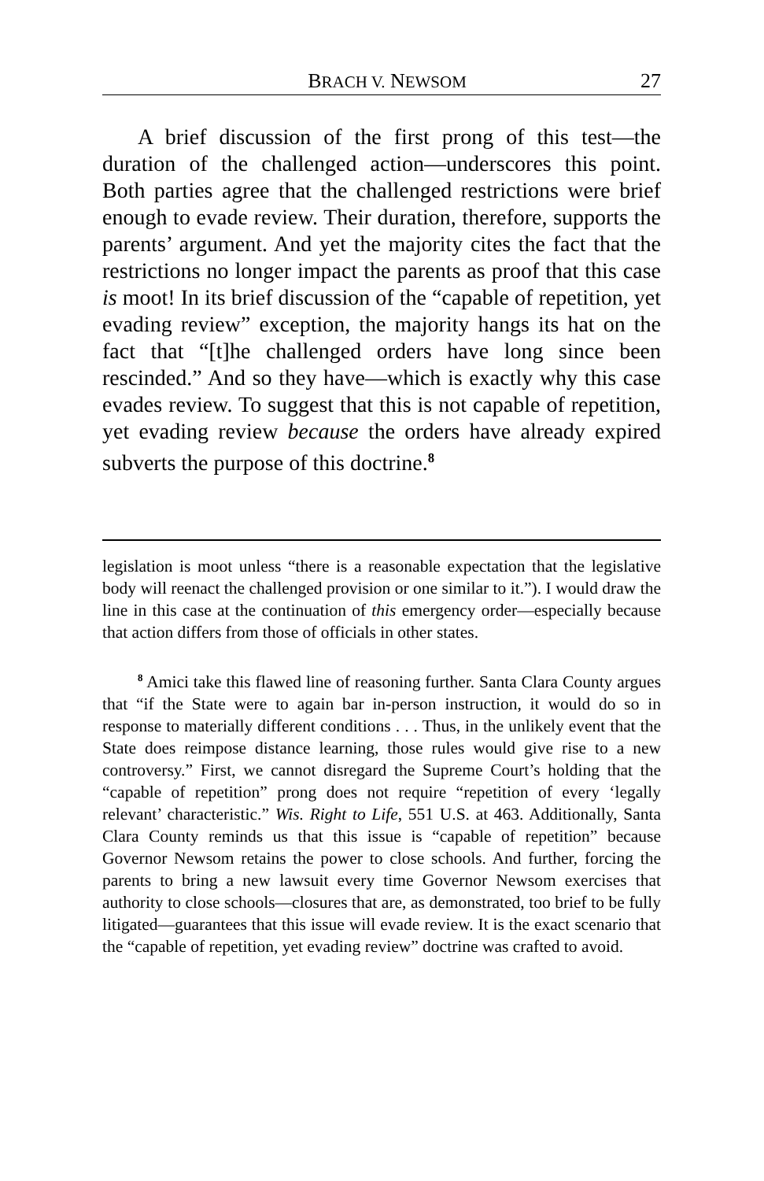BRACH V. NEWSOM 27
A brief discussion of the first prong of this test—the duration of the challenged action—underscores this point. Both parties agree that the challenged restrictions were brief enough to evade review. Their duration, therefore, supports the parents’ argument. And yet the majority cites the fact that the restrictions no longer impact the parents as proof that this case is moot! In its brief discussion of the “capable of repetition, yet evading review” exception, the majority hangs its hat on the fact that “[t]he challenged orders have long since been rescinded.” And so they have—which is exactly why this case evades review. To suggest that this is not capable of repetition, yet evading review because the orders have already expired subverts the purpose of this doctrine.<sup>8</sup>
legislation is moot unless “there is a reasonable expectation that the legislative body will reenact the challenged provision or one similar to it.”). I would draw the line in this case at the continuation of this emergency order—especially because that action differs from those of officials in other states.
<sup>8</sup> Amici take this flawed line of reasoning further. Santa Clara County argues that “if the State were to again bar in-person instruction, it would do so in response to materially different conditions . . . Thus, in the unlikely event that the State does reimpose distance learning, those rules would give rise to a new controversy.” First, we cannot disregard the Supreme Court’s holding that the “capable of repetition” prong does not require “repetition of every ‘legally relevant’ characteristic.” Wis. Right to Life, 551 U.S. at 463. Additionally, Santa Clara County reminds us that this issue is “capable of repetition” because Governor Newsom retains the power to close schools. And further, forcing the parents to bring a new lawsuit every time Governor Newsom exercises that authority to close schools—closures that are, as demonstrated, too brief to be fully litigated—guarantees that this issue will evade review. It is the exact scenario that the “capable of repetition, yet evading review” doctrine was crafted to avoid.